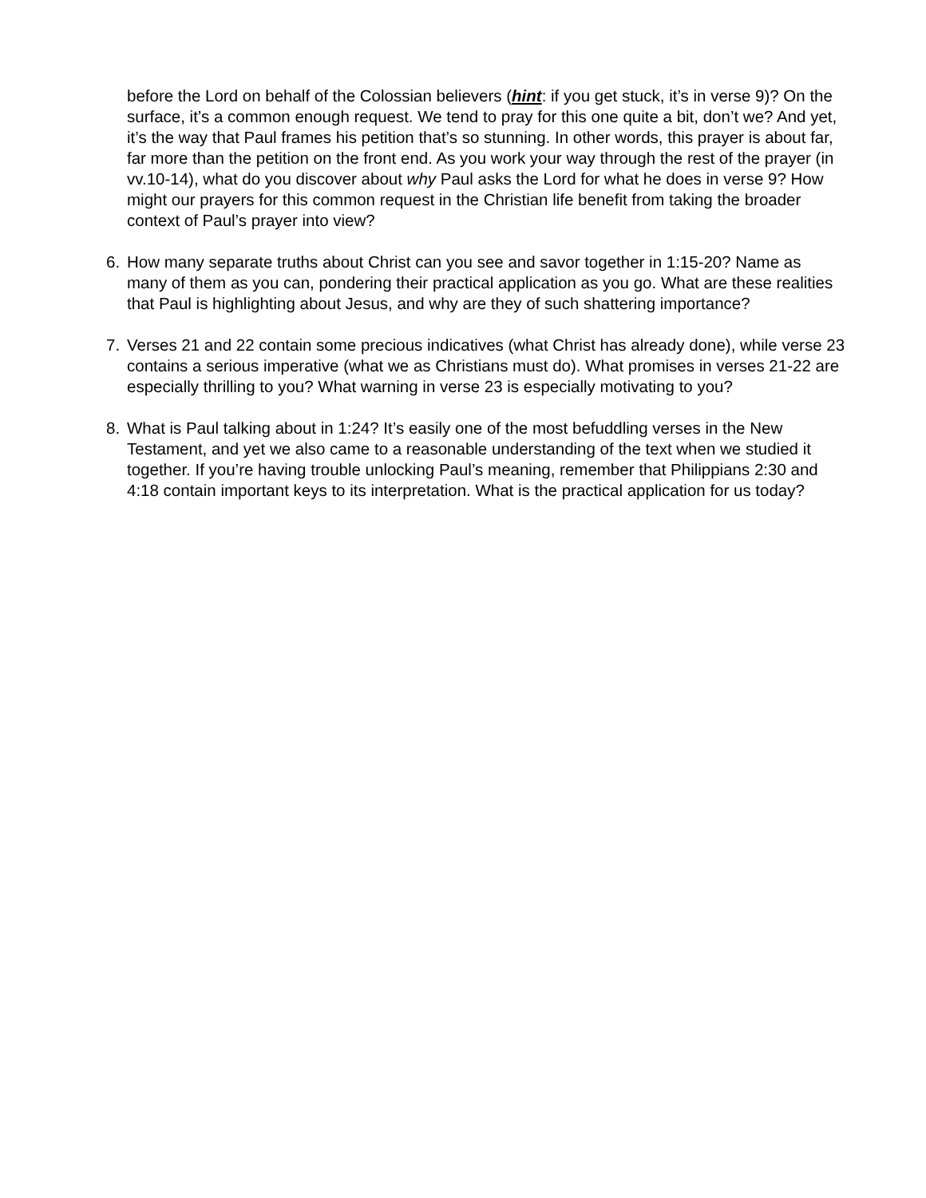before the Lord on behalf of the Colossian believers (hint: if you get stuck, it’s in verse 9)? On the surface, it’s a common enough request. We tend to pray for this one quite a bit, don’t we? And yet, it’s the way that Paul frames his petition that’s so stunning. In other words, this prayer is about far, far more than the petition on the front end. As you work your way through the rest of the prayer (in vv.10-14), what do you discover about why Paul asks the Lord for what he does in verse 9? How might our prayers for this common request in the Christian life benefit from taking the broader context of Paul’s prayer into view?
6. How many separate truths about Christ can you see and savor together in 1:15-20? Name as many of them as you can, pondering their practical application as you go. What are these realities that Paul is highlighting about Jesus, and why are they of such shattering importance?
7. Verses 21 and 22 contain some precious indicatives (what Christ has already done), while verse 23 contains a serious imperative (what we as Christians must do). What promises in verses 21-22 are especially thrilling to you? What warning in verse 23 is especially motivating to you?
8. What is Paul talking about in 1:24? It’s easily one of the most befuddling verses in the New Testament, and yet we also came to a reasonable understanding of the text when we studied it together. If you’re having trouble unlocking Paul’s meaning, remember that Philippians 2:30 and 4:18 contain important keys to its interpretation. What is the practical application for us today?